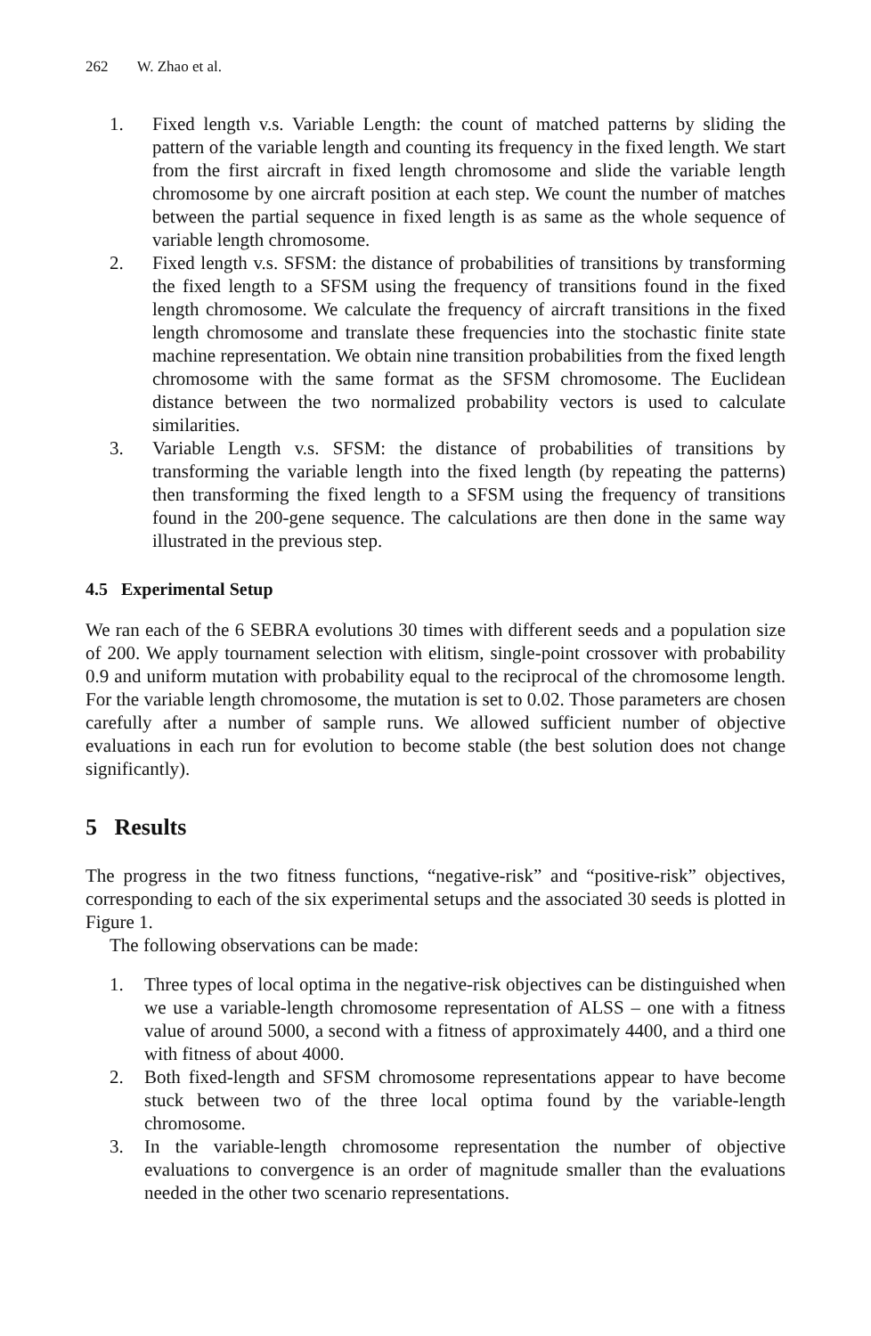262 W. Zhao et al.
1. Fixed length v.s. Variable Length: the count of matched patterns by sliding the pattern of the variable length and counting its frequency in the fixed length. We start from the first aircraft in fixed length chromosome and slide the variable length chromosome by one aircraft position at each step. We count the number of matches between the partial sequence in fixed length is as same as the whole sequence of variable length chromosome.
2. Fixed length v.s. SFSM: the distance of probabilities of transitions by transforming the fixed length to a SFSM using the frequency of transitions found in the fixed length chromosome. We calculate the frequency of aircraft transitions in the fixed length chromosome and translate these frequencies into the stochastic finite state machine representation. We obtain nine transition probabilities from the fixed length chromosome with the same format as the SFSM chromosome. The Euclidean distance between the two normalized probability vectors is used to calculate similarities.
3. Variable Length v.s. SFSM: the distance of probabilities of transitions by transforming the variable length into the fixed length (by repeating the patterns) then transforming the fixed length to a SFSM using the frequency of transitions found in the 200-gene sequence. The calculations are then done in the same way illustrated in the previous step.
4.5 Experimental Setup
We ran each of the 6 SEBRA evolutions 30 times with different seeds and a population size of 200. We apply tournament selection with elitism, single-point crossover with probability 0.9 and uniform mutation with probability equal to the reciprocal of the chromosome length. For the variable length chromosome, the mutation is set to 0.02. Those parameters are chosen carefully after a number of sample runs. We allowed sufficient number of objective evaluations in each run for evolution to become stable (the best solution does not change significantly).
5 Results
The progress in the two fitness functions, “negative-risk” and “positive-risk” objectives, corresponding to each of the six experimental setups and the associated 30 seeds is plotted in Figure 1.
The following observations can be made:
1. Three types of local optima in the negative-risk objectives can be distinguished when we use a variable-length chromosome representation of ALSS – one with a fitness value of around 5000, a second with a fitness of approximately 4400, and a third one with fitness of about 4000.
2. Both fixed-length and SFSM chromosome representations appear to have become stuck between two of the three local optima found by the variable-length chromosome.
3. In the variable-length chromosome representation the number of objective evaluations to convergence is an order of magnitude smaller than the evaluations needed in the other two scenario representations.